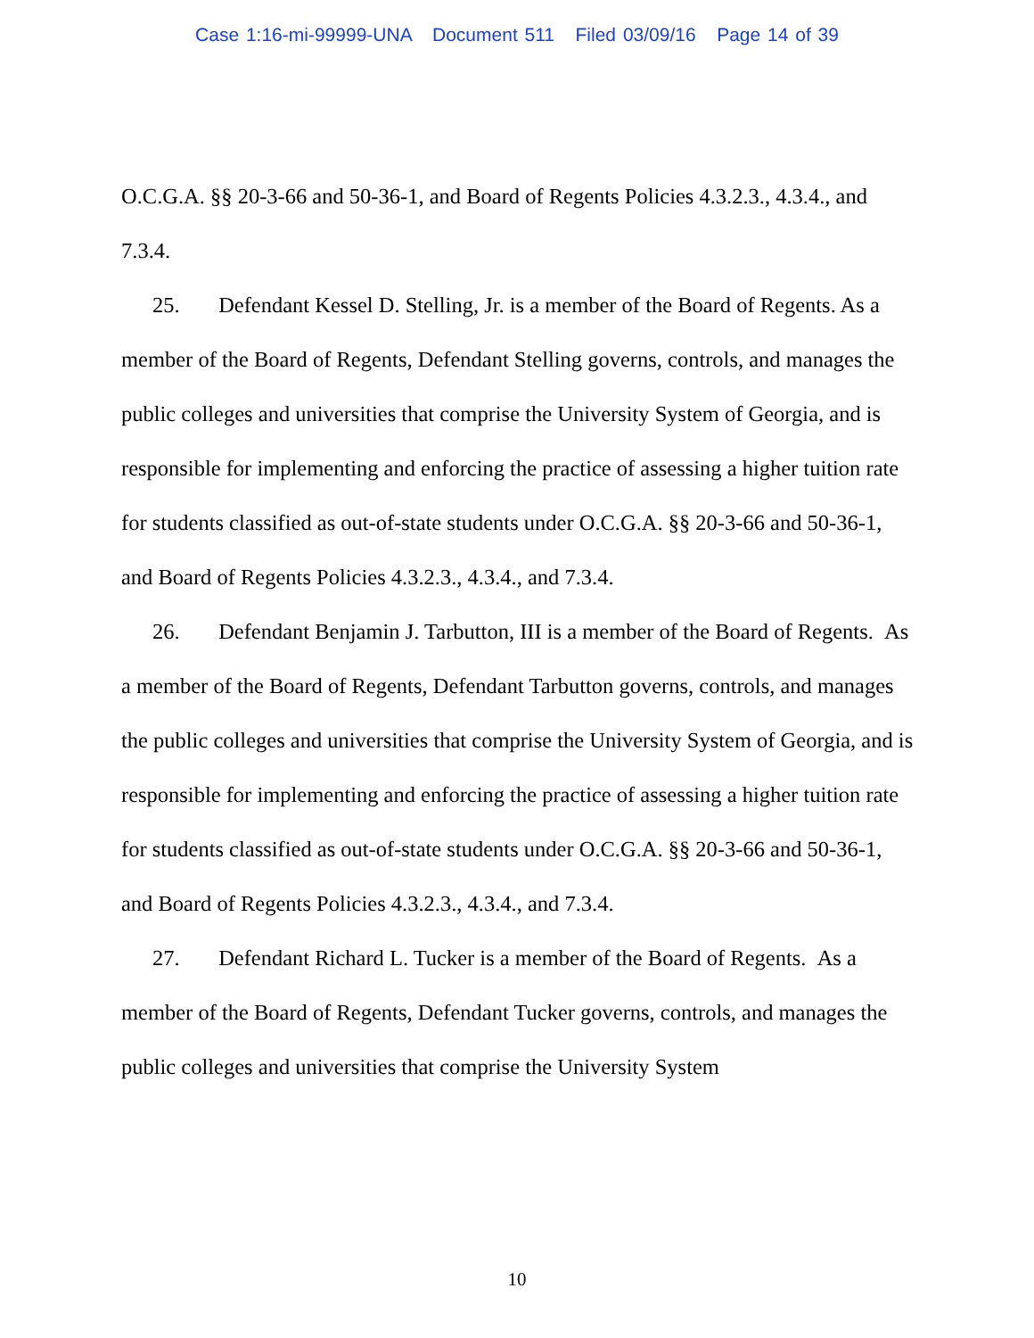Case 1:16-mi-99999-UNA Document 511 Filed 03/09/16 Page 14 of 39
O.C.G.A. §§ 20-3-66 and 50-36-1, and Board of Regents Policies 4.3.2.3., 4.3.4., and 7.3.4.
25. Defendant Kessel D. Stelling, Jr. is a member of the Board of Regents. As a member of the Board of Regents, Defendant Stelling governs, controls, and manages the public colleges and universities that comprise the University System of Georgia, and is responsible for implementing and enforcing the practice of assessing a higher tuition rate for students classified as out-of-state students under O.C.G.A. §§ 20-3-66 and 50-36-1, and Board of Regents Policies 4.3.2.3., 4.3.4., and 7.3.4.
26. Defendant Benjamin J. Tarbutton, III is a member of the Board of Regents. As a member of the Board of Regents, Defendant Tarbutton governs, controls, and manages the public colleges and universities that comprise the University System of Georgia, and is responsible for implementing and enforcing the practice of assessing a higher tuition rate for students classified as out-of-state students under O.C.G.A. §§ 20-3-66 and 50-36-1, and Board of Regents Policies 4.3.2.3., 4.3.4., and 7.3.4.
27. Defendant Richard L. Tucker is a member of the Board of Regents. As a member of the Board of Regents, Defendant Tucker governs, controls, and manages the public colleges and universities that comprise the University System
10